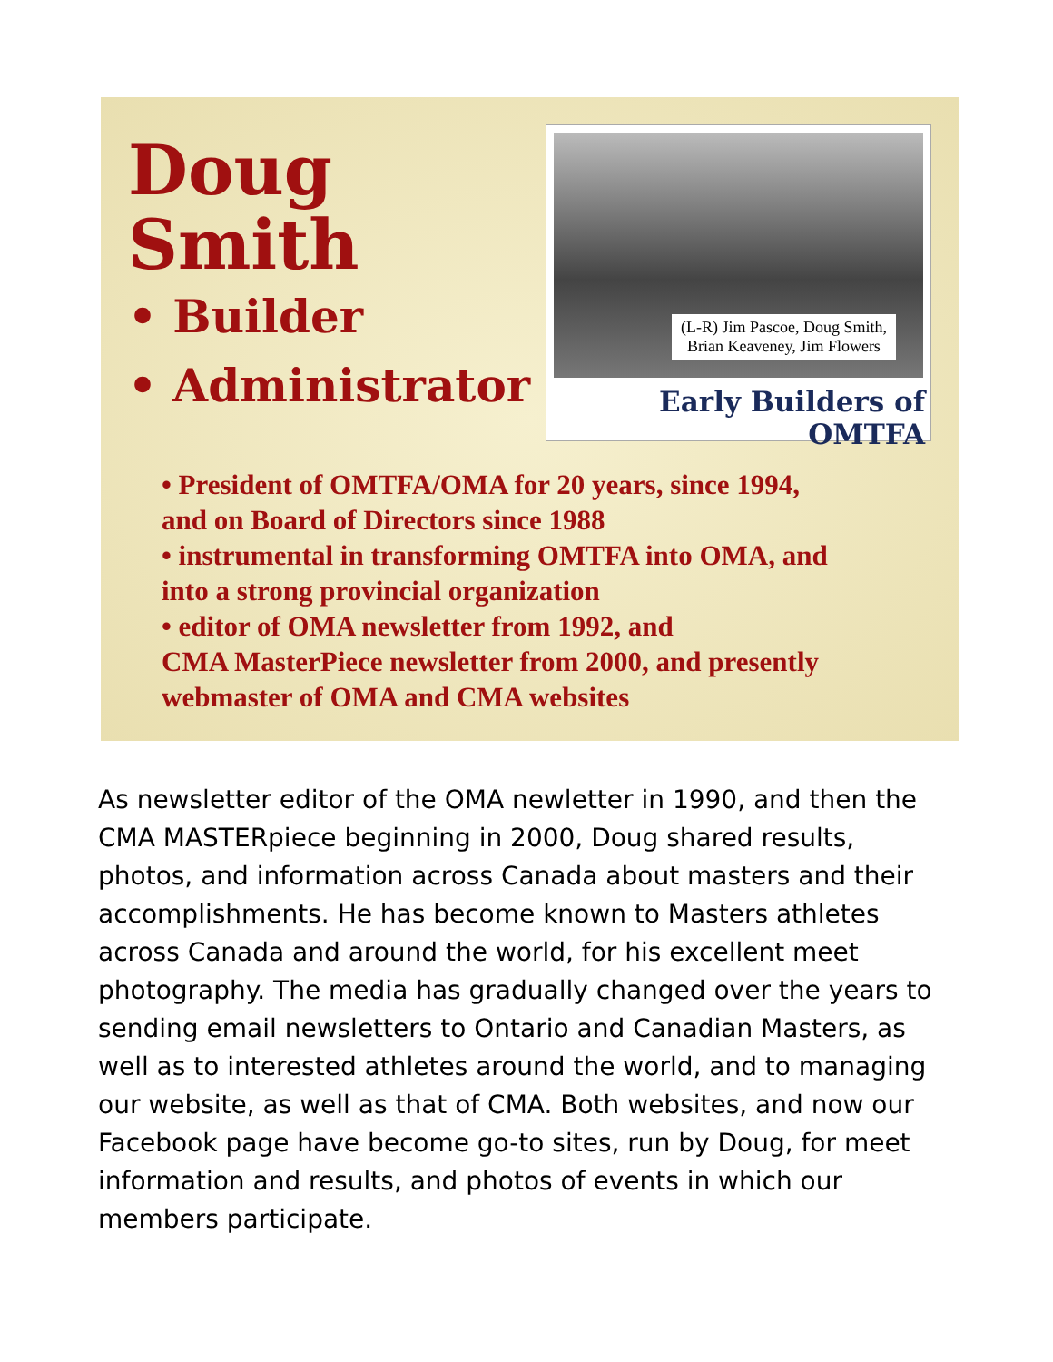Doug Smith
• Builder
• Administrator
(L-R) Jim Pascoe, Doug Smith,
Brian Keaveney, Jim Flowers
Early Builders of OMTFA
• President of OMTFA/OMA for 20 years, since 1994,
and on Board of Directors since 1988
• instrumental in transforming OMTFA into OMA, and
into a strong provincial organization
• editor of OMA newsletter from 1992, and
CMA MasterPiece newsletter from 2000, and presently
webmaster of OMA and CMA websites
As newsletter editor of the OMA newletter in 1990, and then the CMA MASTERpiece beginning in 2000, Doug shared results, photos, and information across Canada about masters and their accomplishments. He has become known to Masters athletes across Canada and around the world, for his excellent meet photography. The media has gradually changed over the years to sending email newsletters to Ontario and Canadian Masters, as well as to interested athletes around the world, and to managing our website, as well as that of CMA. Both websites, and now our Facebook page have become go-to sites, run by Doug, for meet information and results, and photos of events in which our members participate.